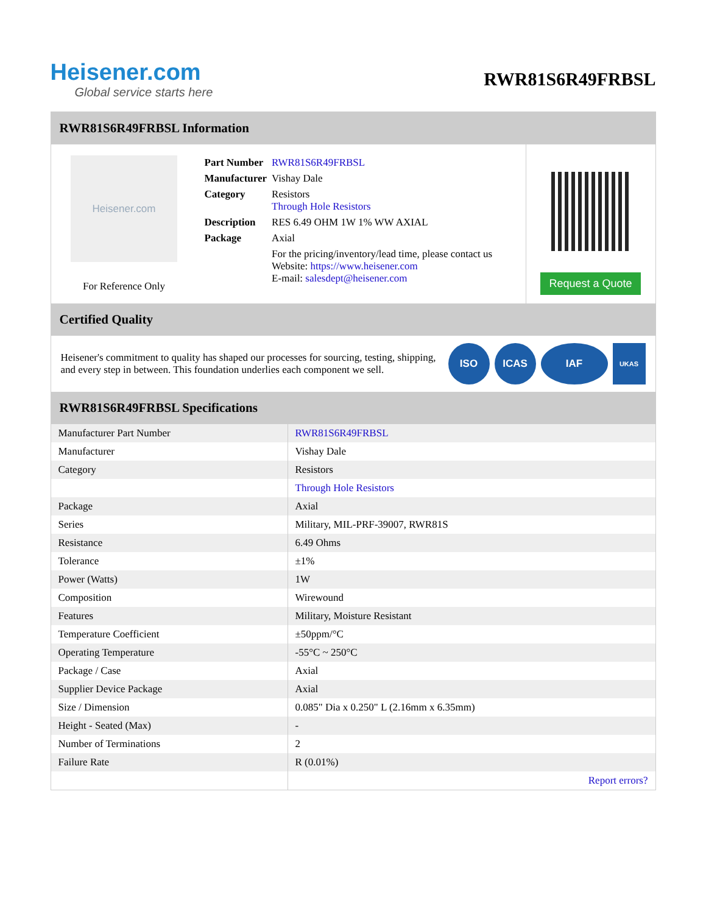Heisener.com
Global service starts here
RWR81S6R49FRBSL
RWR81S6R49FRBSL Information
Heisener.com
For Reference Only
| Part Number | RWR81S6R49FRBSL |
| Manufacturer | Vishay Dale |
| Category | Resistors Through Hole Resistors |
| Description | RES 6.49 OHM 1W 1% WW AXIAL |
| Package | Axial |
| | For the pricing/inventory/lead time, please contact us Website: https://www.heisener.com E-mail: salesdept@heisener.com |
Request a Quote
Certified Quality
Heisener's commitment to quality has shaped our processes for sourcing, testing, shipping, and every step in between. This foundation underlies each component we sell.
ISO ICAS IAF
UKAS
RWR81S6R49FRBSL Specifications
| Manufacturer Part Number | RWR81S6R49FRBSL |
| Manufacturer | Vishay Dale |
| Category | Resistors |
| | Through Hole Resistors |
| Package | Axial |
| Series | Military, MIL-PRF-39007, RWR81S |
| Resistance | 6.49 Ohms |
| Tolerance | ±1% |
| Power (Watts) | 1W |
| Composition | Wirewound |
| Features | Military, Moisture Resistant |
| Temperature Coefficient | ±50ppm/°C |
| Operating Temperature | -55°C ~ 250°C |
| Package / Case | Axial |
| Supplier Device Package | Axial |
| Size / Dimension | 0.085" Dia x 0.250" L (2.16mm x 6.35mm) |
| Height - Seated (Max) | - |
| Number of Terminations | 2 |
| Failure Rate | R (0.01%) |
| | Report errors? |